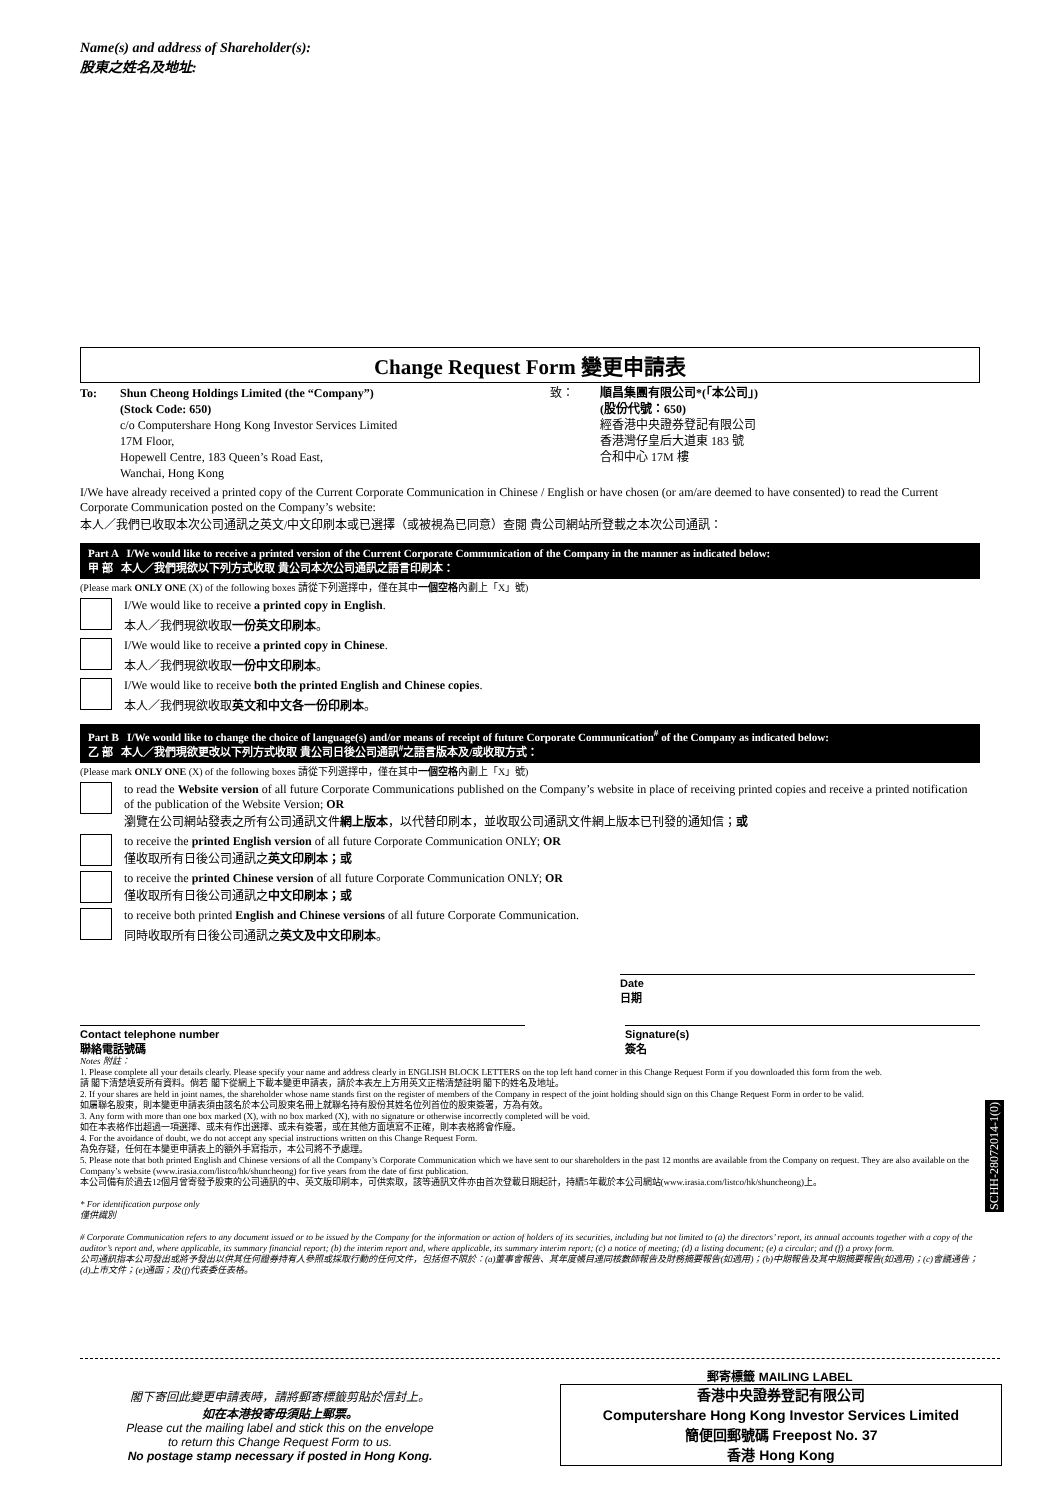Name(s) and address of Shareholder(s):
股東之姓名及地址:
Change Request Form 變更申請表
To: Shun Cheong Holdings Limited (the “Company”)
(Stock Code: 650)
c/o Computershare Hong Kong Investor Services Limited
17M Floor,
Hopewell Centre, 183 Queen’s Road East,
Wanchai, Hong Kong
致： 順昌集團有限公司*(「本公司」)
(股份代號：650)
經香港中央證券登記有限公司
香港灣仔皇后大道東 183 號
合和中心 17M 樓
I/We have already received a printed copy of the Current Corporate Communication in Chinese / English or have chosen (or am/are deemed to have consented) to read the Current Corporate Communication posted on the Company’s website:
本人／我們已收取本次公司通訊之英文/中文印刷本或已選擇（或被視為已同意）查閱 貴公司網站所登載之本次公司通訊：
Part A I/We would like to receive a printed version of the Current Corporate Communication of the Company in the manner as indicated below:
甲 部 本人／我們現欲以下列方式收取 貴公司本次公司通訊之語言印刷本：
(Please mark ONLY ONE (X) of the following boxes 請從下列選擇中，僅在其中一個空格內劃上「X」號)
I/We would like to receive a printed copy in English.
本人／我們現欲收取一份英文印刷本。
I/We would like to receive a printed copy in Chinese.
本人／我們現欲收取一份中文印刷本。
I/We would like to receive both the printed English and Chinese copies.
本人／我們現欲收取英文和中文各一份印刷本。
Part B I/We would like to change the choice of language(s) and/or means of receipt of future Corporate Communication<sup>#</sup> of the Company as indicated below:
乙 部 本人／我們現欲更改以下列方式收取 貴公司日後公司通訊<sup>#</sup>之語言版本及/或收取方式：
(Please mark ONLY ONE (X) of the following boxes 請從下列選擇中，僅在其中一個空格內劃上「X」號)
to read the Website version of all future Corporate Communications published on the Company’s website in place of receiving printed copies and receive a printed notification of the publication of the Website Version; OR
瀏覽在公司網站發表之所有公司通訊文件網上版本，以代替印刷本，並收取公司通訊文件網上版本已刊發的通知信；或
to receive the printed English version of all future Corporate Communication ONLY; OR
僅收取所有日後公司通訊之英文印刷本；或
to receive the printed Chinese version of all future Corporate Communication ONLY; OR
僅收取所有日後公司通訊之中文印刷本；或
to receive both printed English and Chinese versions of all future Corporate Communication.
同時收取所有日後公司通訊之英文及中文印刷本。
Date
日期
Contact telephone number
聯絡電話號碼
Signature(s)
簽名
Notes 附註：
1. Please complete all your details clearly. Please specify your name and address clearly in ENGLISH BLOCK LETTERS on the top left hand corner in this Change Request Form if you downloaded this form from the web.
請 閣下清楚填妥所有資料。倘若 閣下從網上下載本變更申請表，請於本表左上方用英文正楷清楚註明 閣下的姓名及地址。
2. If your shares are held in joint names, the shareholder whose name stands first on the register of members of the Company in respect of the joint holding should sign on this Change Request Form in order to be valid.
如屬聯名股東，則本變更申請表須由該名於本公司股東名冊上就聯名持有股份其姓名位列首位的股東簽署，方為有效。
3. Any form with more than one box marked (X), with no box marked (X), with no signature or otherwise incorrectly completed will be void.
如在本表格作出超過一項選擇、或未有作出選擇、或未有簽署，或在其他方面填寫不正確，則本表格將會作廢。
4. For the avoidance of doubt, we do not accept any special instructions written on this Change Request Form.
為免存疑，任何在本變更申請表上的額外手寫指示，本公司將不予處理。
5. Please note that both printed English and Chinese versions of all the Company’s Corporate Communication which we have sent to our shareholders in the past 12 months are available from the Company on request. They are also available on the Company’s website (www.irasia.com/listco/hk/shuncheong) for five years from the date of first publication.
本公司備有於過去12個月曾寄發予股東的公司通訊的中、英文版印刷本，可供索取，該等通訊文件亦由首次登載日期起計，持續5年載於本公司網站(www.irasia.com/listco/hk/shuncheong)上。
* For identification purpose only
僅供識別
# Corporate Communication refers to any document issued or to be issued by the Company for the information or action of holders of its securities, including but not limited to (a) the directors’ report, its annual accounts together with a copy of the auditor’s report and, where applicable, its summary financial report; (b) the interim report and, where applicable, its summary interim report; (c) a notice of meeting; (d) a listing document; (e) a circular; and (f) a proxy form.
公司通訊指本公司發出或將予發出以供其任何證券持有人參照或採取行動的任何文件，包括但不限於：(a)董事會報告、其年度帳目連同核數師報告及財務摘要報告(如適用)；(b)中期報告及其中期摘要報告(如適用)；(c)會議通告；(d)上市文件；(e)通函；及(f)代表委任表格。
SCHH-28072014-1(0)
閣下寄回此變更申請表時，請將郵寄標籤剪貼於信封上。
如在本港投寄毋須貼上郵票。
Please cut the mailing label and stick this on the envelope
to return this Change Request Form to us.
No postage stamp necessary if posted in Hong Kong.
郵寄標籤 MAILING LABEL
香港中央證券登記有限公司
Computershare Hong Kong Investor Services Limited
簡便回郵號碼 Freepost No. 37
香港 Hong Kong